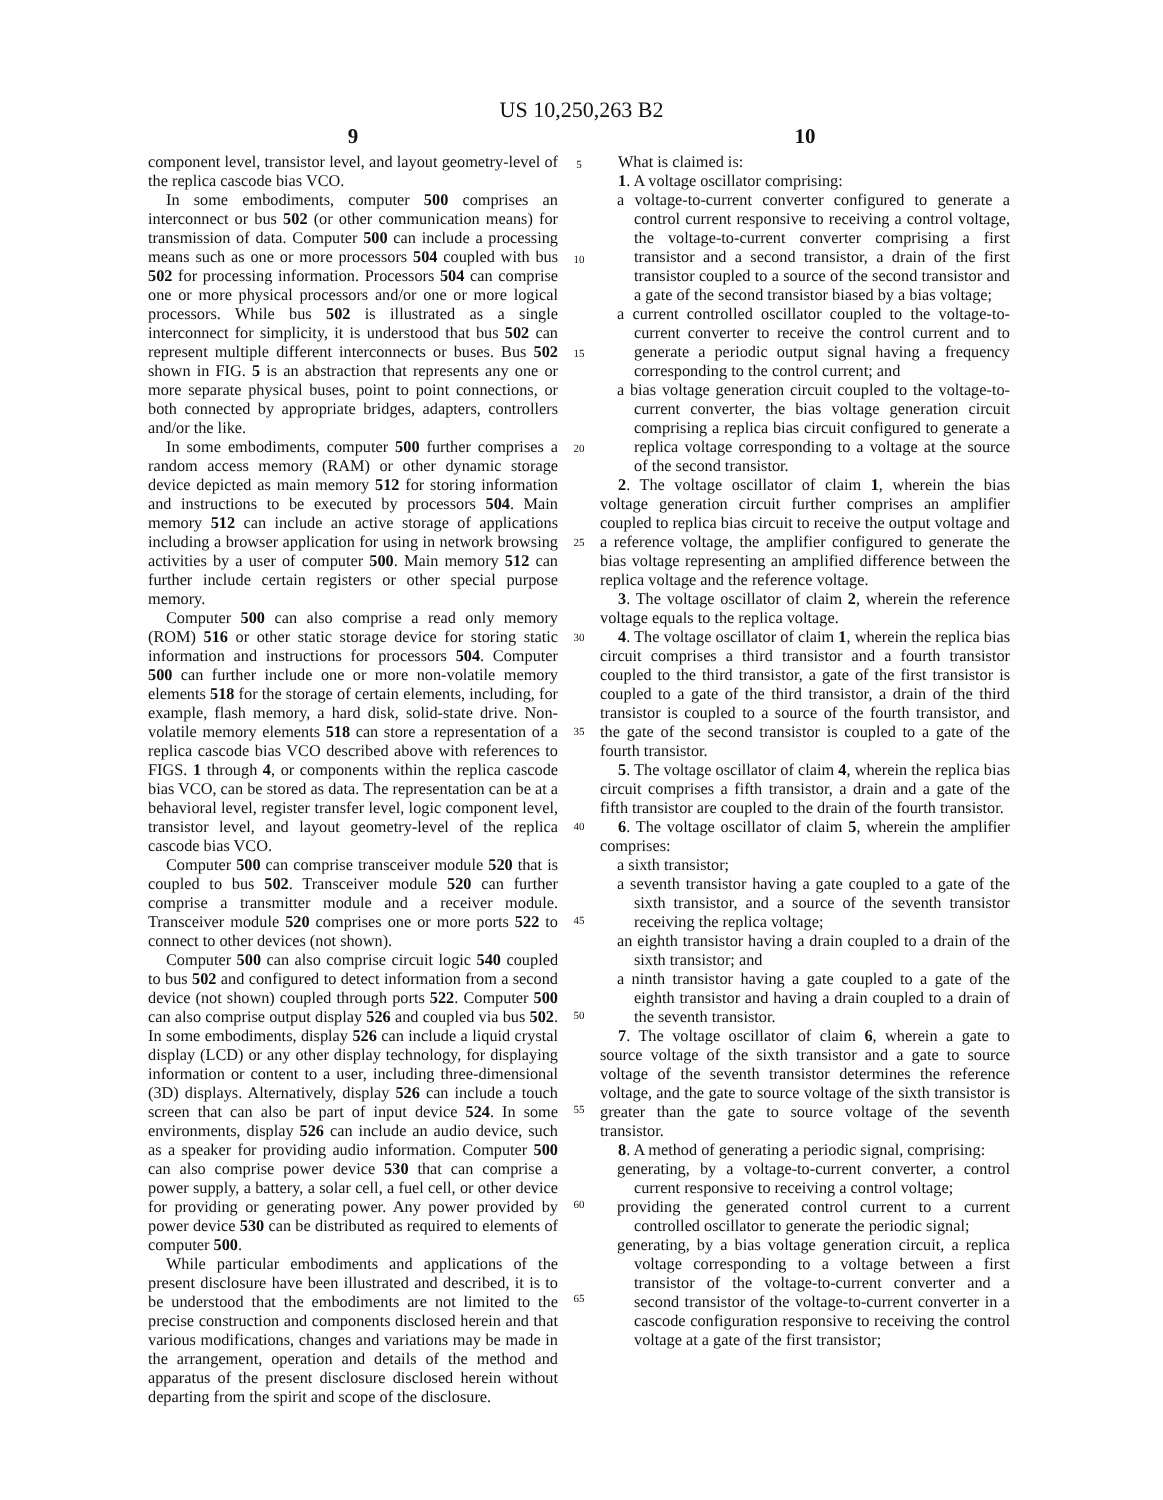US 10,250,263 B2
9
component level, transistor level, and layout geometry-level of the replica cascode bias VCO.
In some embodiments, computer 500 comprises an interconnect or bus 502 (or other communication means) for transmission of data. Computer 500 can include a processing means such as one or more processors 504 coupled with bus 502 for processing information. Processors 504 can comprise one or more physical processors and/or one or more logical processors. While bus 502 is illustrated as a single interconnect for simplicity, it is understood that bus 502 can represent multiple different interconnects or buses. Bus 502 shown in FIG. 5 is an abstraction that represents any one or more separate physical buses, point to point connections, or both connected by appropriate bridges, adapters, controllers and/or the like.
In some embodiments, computer 500 further comprises a random access memory (RAM) or other dynamic storage device depicted as main memory 512 for storing information and instructions to be executed by processors 504. Main memory 512 can include an active storage of applications including a browser application for using in network browsing activities by a user of computer 500. Main memory 512 can further include certain registers or other special purpose memory.
Computer 500 can also comprise a read only memory (ROM) 516 or other static storage device for storing static information and instructions for processors 504. Computer 500 can further include one or more non-volatile memory elements 518 for the storage of certain elements, including, for example, flash memory, a hard disk, solid-state drive. Non-volatile memory elements 518 can store a representation of a replica cascode bias VCO described above with references to FIGS. 1 through 4, or components within the replica cascode bias VCO, can be stored as data. The representation can be at a behavioral level, register transfer level, logic component level, transistor level, and layout geometry-level of the replica cascode bias VCO.
Computer 500 can comprise transceiver module 520 that is coupled to bus 502. Transceiver module 520 can further comprise a transmitter module and a receiver module. Transceiver module 520 comprises one or more ports 522 to connect to other devices (not shown).
Computer 500 can also comprise circuit logic 540 coupled to bus 502 and configured to detect information from a second device (not shown) coupled through ports 522. Computer 500 can also comprise output display 526 and coupled via bus 502. In some embodiments, display 526 can include a liquid crystal display (LCD) or any other display technology, for displaying information or content to a user, including three-dimensional (3D) displays. Alternatively, display 526 can include a touch screen that can also be part of input device 524. In some environments, display 526 can include an audio device, such as a speaker for providing audio information. Computer 500 can also comprise power device 530 that can comprise a power supply, a battery, a solar cell, a fuel cell, or other device for providing or generating power. Any power provided by power device 530 can be distributed as required to elements of computer 500.
While particular embodiments and applications of the present disclosure have been illustrated and described, it is to be understood that the embodiments are not limited to the precise construction and components disclosed herein and that various modifications, changes and variations may be made in the arrangement, operation and details of the method and apparatus of the present disclosure disclosed herein without departing from the spirit and scope of the disclosure.
5
10
15
20
25
30
35
40
45
50
55
60
65
10
What is claimed is:
1. A voltage oscillator comprising:
a voltage-to-current converter configured to generate a control current responsive to receiving a control voltage, the voltage-to-current converter comprising a first transistor and a second transistor, a drain of the first transistor coupled to a source of the second transistor and a gate of the second transistor biased by a bias voltage;
a current controlled oscillator coupled to the voltage-to-current converter to receive the control current and to generate a periodic output signal having a frequency corresponding to the control current; and
a bias voltage generation circuit coupled to the voltage-to-current converter, the bias voltage generation circuit comprising a replica bias circuit configured to generate a replica voltage corresponding to a voltage at the source of the second transistor.
2. The voltage oscillator of claim 1, wherein the bias voltage generation circuit further comprises an amplifier coupled to replica bias circuit to receive the output voltage and a reference voltage, the amplifier configured to generate the bias voltage representing an amplified difference between the replica voltage and the reference voltage.
3. The voltage oscillator of claim 2, wherein the reference voltage equals to the replica voltage.
4. The voltage oscillator of claim 1, wherein the replica bias circuit comprises a third transistor and a fourth transistor coupled to the third transistor, a gate of the first transistor is coupled to a gate of the third transistor, a drain of the third transistor is coupled to a source of the fourth transistor, and the gate of the second transistor is coupled to a gate of the fourth transistor.
5. The voltage oscillator of claim 4, wherein the replica bias circuit comprises a fifth transistor, a drain and a gate of the fifth transistor are coupled to the drain of the fourth transistor.
6. The voltage oscillator of claim 5, wherein the amplifier comprises:
a sixth transistor;
a seventh transistor having a gate coupled to a gate of the sixth transistor, and a source of the seventh transistor receiving the replica voltage;
an eighth transistor having a drain coupled to a drain of the sixth transistor; and
a ninth transistor having a gate coupled to a gate of the eighth transistor and having a drain coupled to a drain of the seventh transistor.
7. The voltage oscillator of claim 6, wherein a gate to source voltage of the sixth transistor and a gate to source voltage of the seventh transistor determines the reference voltage, and the gate to source voltage of the sixth transistor is greater than the gate to source voltage of the seventh transistor.
8. A method of generating a periodic signal, comprising:
generating, by a voltage-to-current converter, a control current responsive to receiving a control voltage;
providing the generated control current to a current controlled oscillator to generate the periodic signal;
generating, by a bias voltage generation circuit, a replica voltage corresponding to a voltage between a first transistor of the voltage-to-current converter and a second transistor of the voltage-to-current converter in a cascode configuration responsive to receiving the control voltage at a gate of the first transistor;